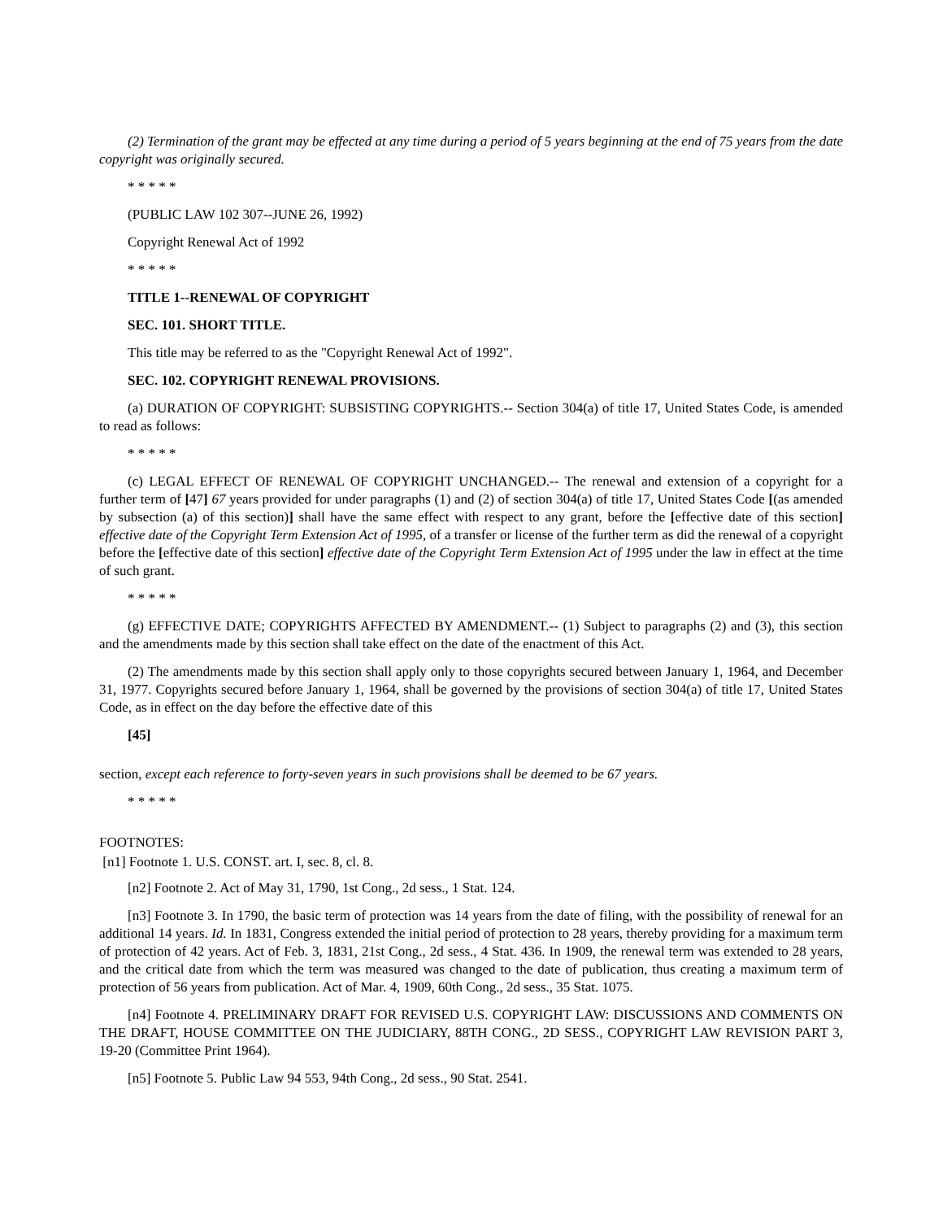(2) Termination of the grant may be effected at any time during a period of 5 years beginning at the end of 75 years from the date copyright was originally secured.
* * * * *
(PUBLIC LAW 102 307--JUNE 26, 1992)
Copyright Renewal Act of 1992
* * * * *
TITLE 1--RENEWAL OF COPYRIGHT
SEC. 101. SHORT TITLE.
This title may be referred to as the "Copyright Renewal Act of 1992".
SEC. 102. COPYRIGHT RENEWAL PROVISIONS.
(a) DURATION OF COPYRIGHT: SUBSISTING COPYRIGHTS.-- Section 304(a) of title 17, United States Code, is amended to read as follows:
* * * * *
(c) LEGAL EFFECT OF RENEWAL OF COPYRIGHT UNCHANGED.-- The renewal and extension of a copyright for a further term of [47] 67 years provided for under paragraphs (1) and (2) of section 304(a) of title 17, United States Code [(as amended by subsection (a) of this section)] shall have the same effect with respect to any grant, before the [effective date of this section] effective date of the Copyright Term Extension Act of 1995, of a transfer or license of the further term as did the renewal of a copyright before the [effective date of this section] effective date of the Copyright Term Extension Act of 1995 under the law in effect at the time of such grant.
* * * * *
(g) EFFECTIVE DATE; COPYRIGHTS AFFECTED BY AMENDMENT.-- (1) Subject to paragraphs (2) and (3), this section and the amendments made by this section shall take effect on the date of the enactment of this Act.
(2) The amendments made by this section shall apply only to those copyrights secured between January 1, 1964, and December 31, 1977. Copyrights secured before January 1, 1964, shall be governed by the provisions of section 304(a) of title 17, United States Code, as in effect on the day before the effective date of this
[45]
section, except each reference to forty-seven years in such provisions shall be deemed to be 67 years.
* * * * *
FOOTNOTES:
[n1] Footnote 1. U.S. CONST. art. I, sec. 8, cl. 8.
[n2] Footnote 2. Act of May 31, 1790, 1st Cong., 2d sess., 1 Stat. 124.
[n3] Footnote 3. In 1790, the basic term of protection was 14 years from the date of filing, with the possibility of renewal for an additional 14 years. Id. In 1831, Congress extended the initial period of protection to 28 years, thereby providing for a maximum term of protection of 42 years. Act of Feb. 3, 1831, 21st Cong., 2d sess., 4 Stat. 436. In 1909, the renewal term was extended to 28 years, and the critical date from which the term was measured was changed to the date of publication, thus creating a maximum term of protection of 56 years from publication. Act of Mar. 4, 1909, 60th Cong., 2d sess., 35 Stat. 1075.
[n4] Footnote 4. PRELIMINARY DRAFT FOR REVISED U.S. COPYRIGHT LAW: DISCUSSIONS AND COMMENTS ON THE DRAFT, HOUSE COMMITTEE ON THE JUDICIARY, 88TH CONG., 2D SESS., COPYRIGHT LAW REVISION PART 3, 19-20 (Committee Print 1964).
[n5] Footnote 5. Public Law 94 553, 94th Cong., 2d sess., 90 Stat. 2541.